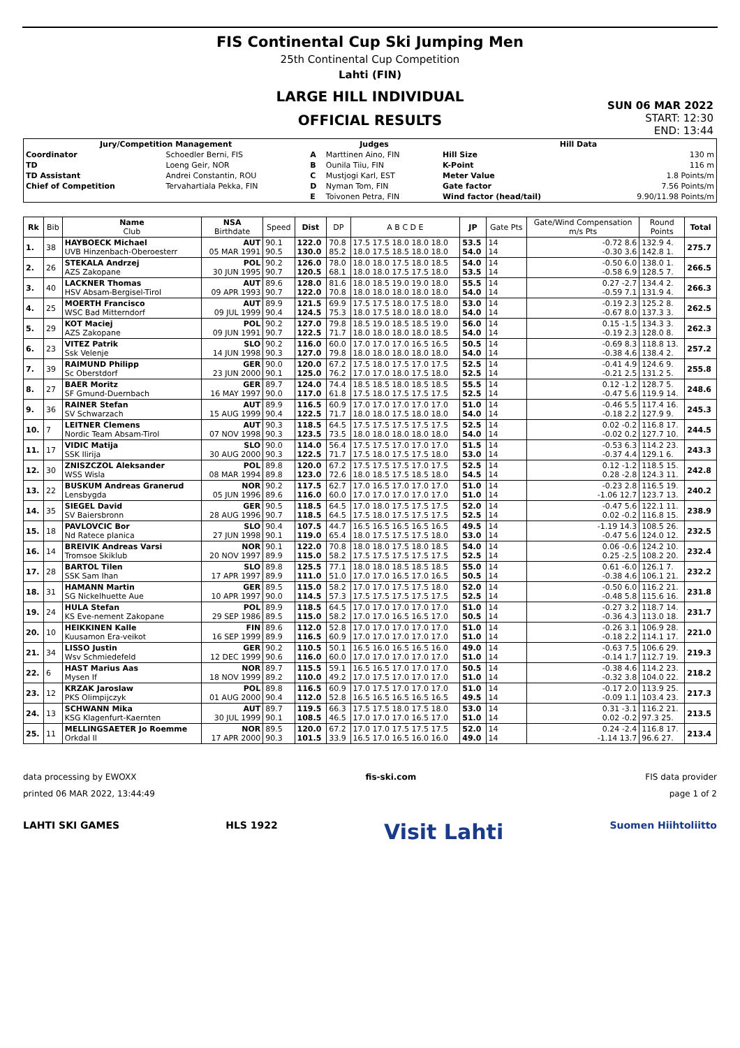FIS Continental Cup Ski Jumping Men
25th Continental Cup Competition
Lahti (FIN)
LARGE HILL INDIVIDUAL
OFFICIAL RESULTS
SUN 06 MAR 2022
START: 12:30
END: 13:44
| Jury/Competition Management | | Judges | | Hill Data | |
| --- | --- | --- | --- | --- | --- |
| Coordinator | Schoedler Berni, FIS | A | Marttinen Aino, FIN | Hill Size | 130 m |
| TD | Loeng Geir, NOR | B | Ounila Tiiu, FIN | K-Point | 116 m |
| TD Assistant | Andrei Constantin, ROU | C | Mustjogi Karl, EST | Meter Value | 1.8 Points/m |
| Chief of Competition | Tervahartiala Pekka, FIN | D | Nyman Tom, FIN | Gate factor | 7.56 Points/m |
| | | E | Toivonen Petra, FIN | Wind factor (head/tail) | 9.90/11.98 Points/m |
| Rk | Bib | Name Club | NSA Birthdate | Speed | Dist | DP | A B C D E | JP | Gate Pts | Gate/Wind Compensation m/s Pts | Round Points | Total |
| --- | --- | --- | --- | --- | --- | --- | --- | --- | --- | --- | --- | --- |
| 1. | 38 | HAYBOECK Michael UVB Hinzenbach-Oberoesterr | AUT 05 MAR 1991 | 90.1 90.5 | 122.0 130.0 | 70.8 85.2 | 17.5 17.5 18.0 18.0 18.0 18.0 17.5 18.5 18.0 18.0 | 53.5 54.0 | 14 14 | -0.72 8.6 -0.30 3.6 | 132.9 4. 142.8 1. | 275.7 |
| 2. | 26 | STEKALA Andrzej AZS Zakopane | POL 30 JUN 1995 | 90.2 90.7 | 126.0 120.5 | 78.0 68.1 | 18.0 18.0 17.5 18.0 18.5 18.0 18.0 17.5 17.5 18.0 | 54.0 53.5 | 14 14 | -0.50 6.0 -0.58 6.9 | 138.0 1. 128.5 7. | 266.5 |
| 3. | 40 | LACKNER Thomas HSV Absam-Bergisel-Tirol | AUT 09 APR 1993 | 89.6 90.7 | 128.0 122.0 | 81.6 70.8 | 18.0 18.5 19.0 19.0 18.0 18.0 18.0 18.0 18.0 18.0 | 55.5 54.0 | 14 14 | 0.27 -2.7 -0.59 7.1 | 134.4 2. 131.9 4. | 266.3 |
| 4. | 25 | MOERTH Francisco WSC Bad Mitterndorf | AUT 09 JUL 1999 | 89.9 90.4 | 121.5 124.5 | 69.9 75.3 | 17.5 17.5 18.0 17.5 18.0 18.0 17.5 18.0 18.0 18.0 | 53.0 54.0 | 14 14 | -0.19 2.3 -0.67 8.0 | 125.2 8. 137.3 3. | 262.5 |
| 5. | 29 | KOT Maciej AZS Zakopane | POL 09 JUN 1991 | 90.2 90.7 | 127.0 122.5 | 79.8 71.7 | 18.5 19.0 18.5 18.5 19.0 18.0 18.0 18.0 18.0 18.5 | 56.0 54.0 | 14 14 | 0.15 -1.5 -0.19 2.3 | 134.3 3. 128.0 8. | 262.3 |
| 6. | 23 | VITEZ Patrik Ssk Velenje | SLO 14 JUN 1998 | 90.2 90.3 | 116.0 127.0 | 60.0 79.8 | 17.0 17.0 17.0 16.5 16.5 18.0 18.0 18.0 18.0 18.0 | 50.5 54.0 | 14 14 | -0.69 8.3 -0.38 4.6 | 118.8 13. 138.4 2. | 257.2 |
| 7. | 39 | RAIMUND Philipp Sc Oberstdorf | GER 23 JUN 2000 | 90.0 90.1 | 120.0 125.0 | 67.2 76.2 | 17.5 18.0 17.5 17.0 17.5 17.0 17.0 18.0 17.5 18.0 | 52.5 52.5 | 14 14 | -0.41 4.9 -0.21 2.5 | 124.6 9. 131.2 5. | 255.8 |
| 8. | 27 | BAER Moritz SF Gmund-Duernbach | GER 16 MAY 1997 | 89.7 90.0 | 124.0 117.0 | 74.4 61.8 | 18.5 18.5 18.0 18.5 18.5 17.5 18.0 17.5 17.5 17.5 | 55.5 52.5 | 14 14 | 0.12 -1.2 -0.47 5.6 | 128.7 5. 119.9 14. | 248.6 |
| 9. | 36 | RAINER Stefan SV Schwarzach | AUT 15 AUG 1999 | 89.9 90.4 | 116.5 122.5 | 60.9 71.7 | 17.0 17.0 17.0 17.0 17.0 18.0 18.0 17.5 18.0 18.0 | 51.0 54.0 | 14 14 | -0.46 5.5 -0.18 2.2 | 117.4 16. 127.9 9. | 245.3 |
| 10. | 7 | LEITNER Clemens Nordic Team Absam-Tirol | AUT 07 NOV 1998 | 90.3 90.3 | 118.5 123.5 | 64.5 73.5 | 17.5 17.5 17.5 17.5 17.5 18.0 18.0 18.0 18.0 18.0 | 52.5 54.0 | 14 14 | 0.02 -0.2 -0.02 0.2 | 116.8 17. 127.7 10. | 244.5 |
| 11. | 17 | VIDIC Matija SSK Ilirija | SLO 30 AUG 2000 | 90.0 90.3 | 114.0 122.5 | 56.4 71.7 | 17.5 17.5 17.0 17.0 17.0 17.5 18.0 17.5 17.5 18.0 | 51.5 53.0 | 14 14 | -0.53 6.3 -0.37 4.4 | 114.2 23. 129.1 6. | 243.3 |
| 12. | 30 | ZNISZCZOL Aleksander WSS Wisla | POL 08 MAR 1994 | 89.8 89.8 | 120.0 123.0 | 67.2 72.6 | 17.5 17.5 17.5 17.0 17.5 18.0 18.5 17.5 18.5 18.0 | 52.5 54.5 | 14 14 | 0.12 -1.2 0.28 -2.8 | 118.5 15. 124.3 11. | 242.8 |
| 13. | 22 | BUSKUM Andreas Granerud Lensbygda | NOR 05 JUN 1996 | 90.2 89.6 | 117.5 116.0 | 62.7 60.0 | 17.0 16.5 17.0 17.0 17.0 17.0 17.0 17.0 17.0 17.0 | 51.0 51.0 | 14 14 | -0.23 2.8 -1.06 12.7 | 116.5 19. 123.7 13. | 240.2 |
| 14. | 35 | SIEGEL David SV Baiersbronn | GER 28 AUG 1996 | 90.5 90.7 | 118.5 118.5 | 64.5 64.5 | 17.0 18.0 17.5 17.5 17.5 17.5 18.0 17.5 17.5 17.5 | 52.0 52.5 | 14 14 | -0.47 5.6 0.02 -0.2 | 122.1 11. 116.8 15. | 238.9 |
| 15. | 18 | PAVLOVCIC Bor Nd Ratece planica | SLO 27 JUN 1998 | 90.4 90.1 | 107.5 119.0 | 44.7 65.4 | 16.5 16.5 16.5 16.5 16.5 18.0 17.5 17.5 17.5 18.0 | 49.5 53.0 | 14 14 | -1.19 14.3 -0.47 5.6 | 108.5 26. 124.0 12. | 232.5 |
| 16. | 14 | BREIVIK Andreas Varsi Tromsoe Skiklub | NOR 20 NOV 1997 | 90.1 89.9 | 122.0 115.0 | 70.8 58.2 | 18.0 18.0 17.5 18.0 18.5 17.5 17.5 17.5 17.5 17.5 | 54.0 52.5 | 14 14 | 0.06 -0.6 0.25 -2.5 | 124.2 10. 108.2 20. | 232.4 |
| 17. | 28 | BARTOL Tilen SSK Sam Ihan | SLO 17 APR 1997 | 89.8 89.9 | 125.5 111.0 | 77.1 51.0 | 18.0 18.0 18.5 18.5 18.5 17.0 17.0 16.5 17.0 16.5 | 55.0 50.5 | 14 14 | 0.61 -6.0 -0.38 4.6 | 126.1 7. 106.1 21. | 232.2 |
| 18. | 31 | HAMANN Martin SG Nickelhuette Aue | GER 10 APR 1997 | 89.5 90.0 | 115.0 114.5 | 58.2 57.3 | 17.0 17.0 17.5 17.5 18.0 17.5 17.5 17.5 17.5 17.5 | 52.0 52.5 | 14 14 | -0.50 6.0 -0.48 5.8 | 116.2 21. 115.6 16. | 231.8 |
| 19. | 24 | HULA Stefan KS Eve-nement Zakopane | POL 29 SEP 1986 | 89.9 89.5 | 118.5 115.0 | 64.5 58.2 | 17.0 17.0 17.0 17.0 17.0 17.0 17.0 16.5 16.5 17.0 | 51.0 50.5 | 14 14 | -0.27 3.2 -0.36 4.3 | 118.7 14. 113.0 18. | 231.7 |
| 20. | 10 | HEIKKINEN Kalle Kuusamon Era-veikot | FIN 16 SEP 1999 | 89.6 89.9 | 112.0 116.5 | 52.8 60.9 | 17.0 17.0 17.0 17.0 17.0 17.0 17.0 17.0 17.0 17.0 | 51.0 51.0 | 14 14 | -0.26 3.1 -0.18 2.2 | 106.9 28. 114.1 17. | 221.0 |
| 21. | 34 | LISSO Justin Wsv Schmiedefeld | GER 12 DEC 1999 | 90.2 90.6 | 110.5 116.0 | 50.1 60.0 | 16.5 16.0 16.5 16.5 16.0 17.0 17.0 17.0 17.0 17.0 | 49.0 51.0 | 14 14 | -0.63 7.5 -0.14 1.7 | 106.6 29. 112.7 19. | 219.3 |
| 22. | 6 | HAST Marius Aas Mysen If | NOR 18 NOV 1999 | 89.7 89.2 | 115.5 110.0 | 59.1 49.2 | 16.5 16.5 17.0 17.0 17.0 17.0 17.5 17.0 17.0 17.0 | 50.5 51.0 | 14 14 | -0.38 4.6 -0.32 3.8 | 114.2 23. 104.0 22. | 218.2 |
| 23. | 12 | KRZAK Jaroslaw PKS Olimpijczyk | POL 01 AUG 2000 | 89.8 90.4 | 116.5 112.0 | 60.9 52.8 | 17.0 17.5 17.0 17.0 17.0 16.5 16.5 16.5 16.5 16.5 | 51.0 49.5 | 14 14 | -0.17 2.0 -0.09 1.1 | 113.9 25. 103.4 23. | 217.3 |
| 24. | 13 | SCHWANN Mika KSG Klagenfurt-Kaernten | AUT 30 JUL 1999 | 89.7 90.1 | 119.5 108.5 | 66.3 46.5 | 17.5 17.5 18.0 17.5 18.0 17.0 17.0 17.0 16.5 17.0 | 53.0 51.0 | 14 14 | 0.31 -3.1 0.02 -0.2 | 116.2 21. 97.3 25. | 213.5 |
| 25. | 11 | MELLINGSAETER Jo Roemme Orkdal Il | NOR 17 APR 2000 | 89.5 90.3 | 120.0 101.5 | 67.2 33.9 | 17.0 17.0 17.5 17.5 17.5 16.5 17.0 16.5 16.0 16.0 | 52.0 49.0 | 14 14 | 0.24 -2.4 -1.14 13.7 | 116.8 17. 96.6 27. | 213.4 |
data processing by EWOXX fis-ski.com FIS data provider
printed 06 MAR 2022, 13:44:49 page 1 of 2
LAHTI SKI GAMES HLS 1922 Visit Lahti Suomen Hiihtoliitto